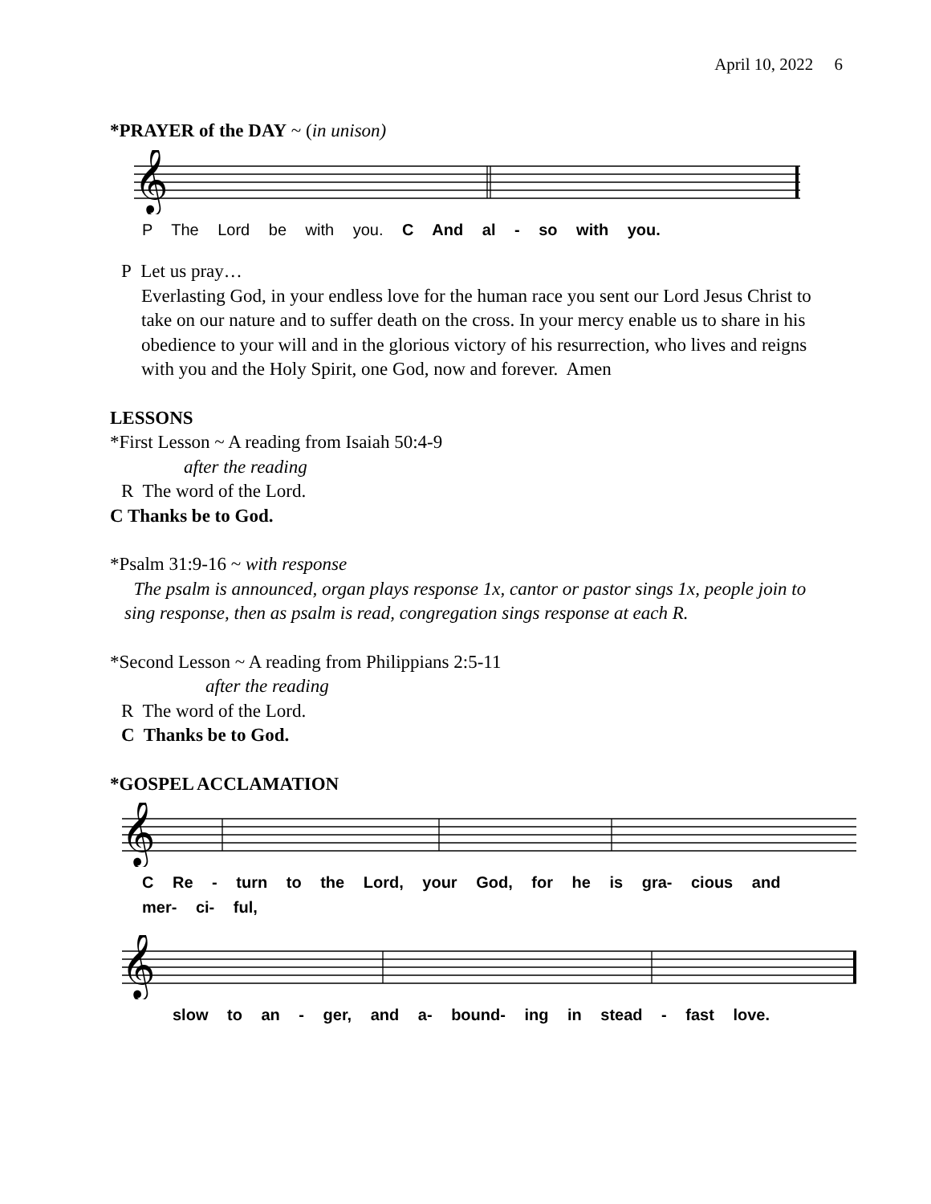April 10, 2022 6
*PRAYER of the DAY ~ (in unison)
𝄞
P The Lord be with you. C And al - so with you.
P Let us pray…
Everlasting God, in your endless love for the human race you sent our Lord Jesus Christ to take on our nature and to suffer death on the cross. In your mercy enable us to share in his obedience to your will and in the glorious victory of his resurrection, who lives and reigns with you and the Holy Spirit, one God, now and forever. Amen
LESSONS
*First Lesson ~ A reading from Isaiah 50:4-9
after the reading
R The word of the Lord.
C Thanks be to God.
*Psalm 31:9-16 ~ with response
The psalm is announced, organ plays response 1x, cantor or pastor sings 1x, people join to sing response, then as psalm is read, congregation sings response at each R.
*Second Lesson ~ A reading from Philippians 2:5-11
after the reading
R The word of the Lord.
C Thanks be to God.
*GOSPEL ACCLAMATION
𝄞
C Re - turn to the Lord, your God, for he is gra- cious and mer- ci- ful,
𝄞
slow to an - ger, and a- bound- ing in stead - fast love.